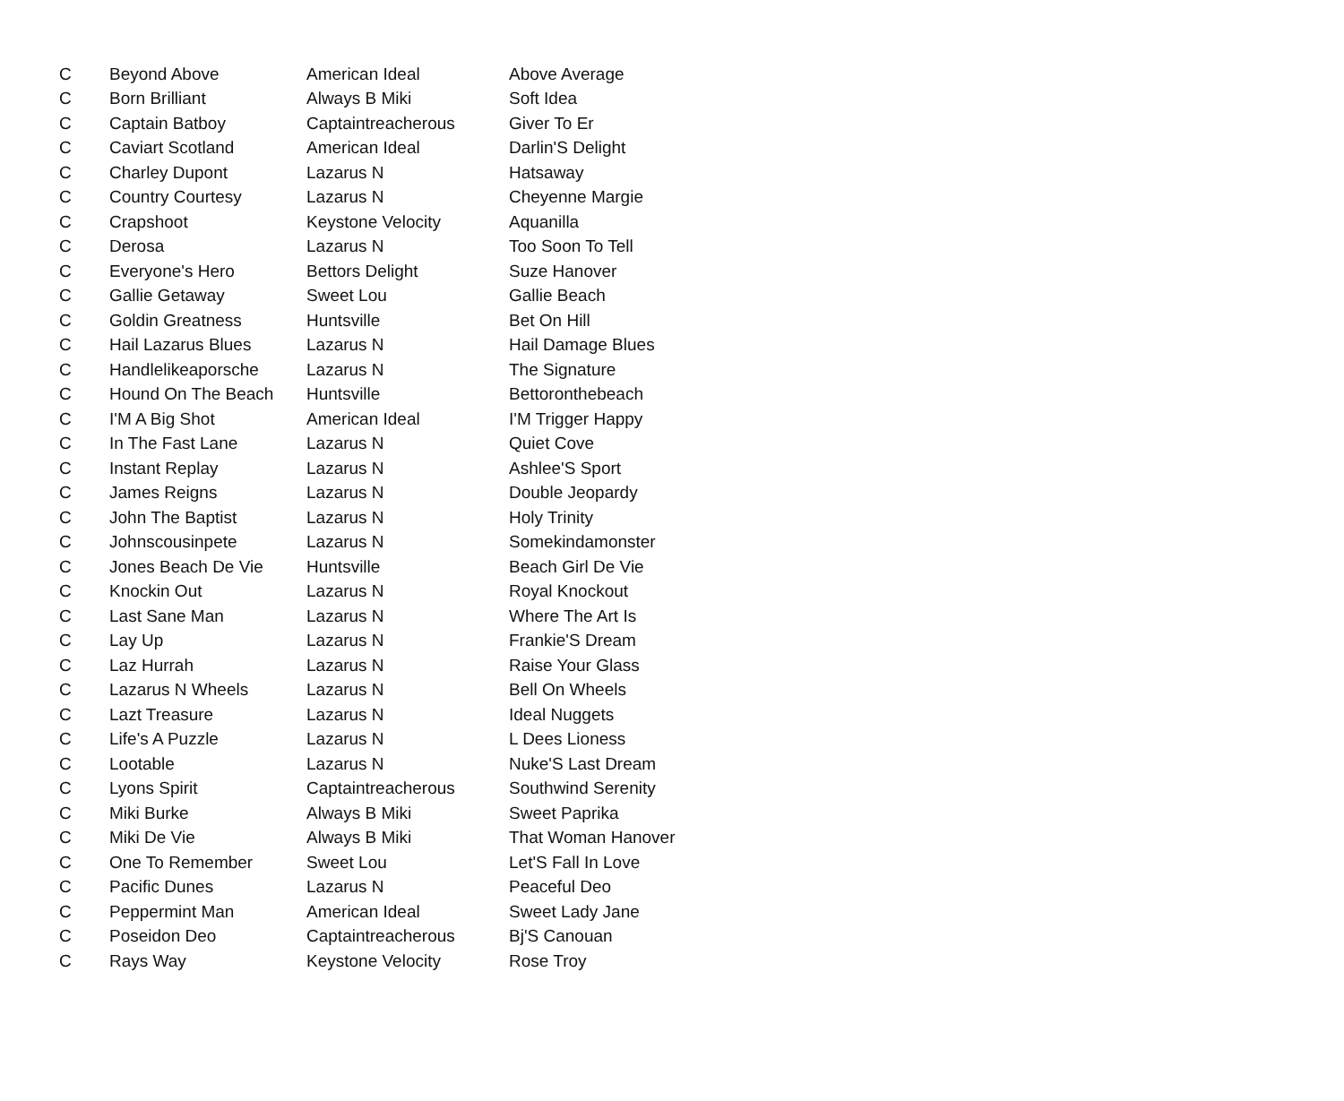| C | Beyond Above | American Ideal | Above Average |
| C | Born Brilliant | Always B Miki | Soft Idea |
| C | Captain Batboy | Captaintreacherous | Giver To Er |
| C | Caviart Scotland | American Ideal | Darlin'S Delight |
| C | Charley Dupont | Lazarus N | Hatsaway |
| C | Country Courtesy | Lazarus N | Cheyenne Margie |
| C | Crapshoot | Keystone Velocity | Aquanilla |
| C | Derosa | Lazarus N | Too Soon To Tell |
| C | Everyone's Hero | Bettors Delight | Suze Hanover |
| C | Gallie Getaway | Sweet Lou | Gallie Beach |
| C | Goldin Greatness | Huntsville | Bet On Hill |
| C | Hail Lazarus Blues | Lazarus N | Hail Damage Blues |
| C | Handlelikeaporsche | Lazarus N | The Signature |
| C | Hound On The Beach | Huntsville | Bettoronthebeach |
| C | I'M A Big Shot | American Ideal | I'M Trigger Happy |
| C | In The Fast Lane | Lazarus N | Quiet Cove |
| C | Instant Replay | Lazarus N | Ashlee'S Sport |
| C | James Reigns | Lazarus N | Double Jeopardy |
| C | John The Baptist | Lazarus N | Holy Trinity |
| C | Johnscousinpete | Lazarus N | Somekindamonster |
| C | Jones Beach De Vie | Huntsville | Beach Girl De Vie |
| C | Knockin Out | Lazarus N | Royal Knockout |
| C | Last Sane Man | Lazarus N | Where The Art Is |
| C | Lay Up | Lazarus N | Frankie'S Dream |
| C | Laz Hurrah | Lazarus N | Raise Your Glass |
| C | Lazarus N Wheels | Lazarus N | Bell On Wheels |
| C | Lazt Treasure | Lazarus N | Ideal Nuggets |
| C | Life's A Puzzle | Lazarus N | L Dees Lioness |
| C | Lootable | Lazarus N | Nuke'S Last Dream |
| C | Lyons Spirit | Captaintreacherous | Southwind Serenity |
| C | Miki Burke | Always B Miki | Sweet Paprika |
| C | Miki De Vie | Always B Miki | That Woman Hanover |
| C | One To Remember | Sweet Lou | Let'S Fall In Love |
| C | Pacific Dunes | Lazarus N | Peaceful Deo |
| C | Peppermint Man | American Ideal | Sweet Lady Jane |
| C | Poseidon Deo | Captaintreacherous | Bj'S Canouan |
| C | Rays Way | Keystone Velocity | Rose Troy |